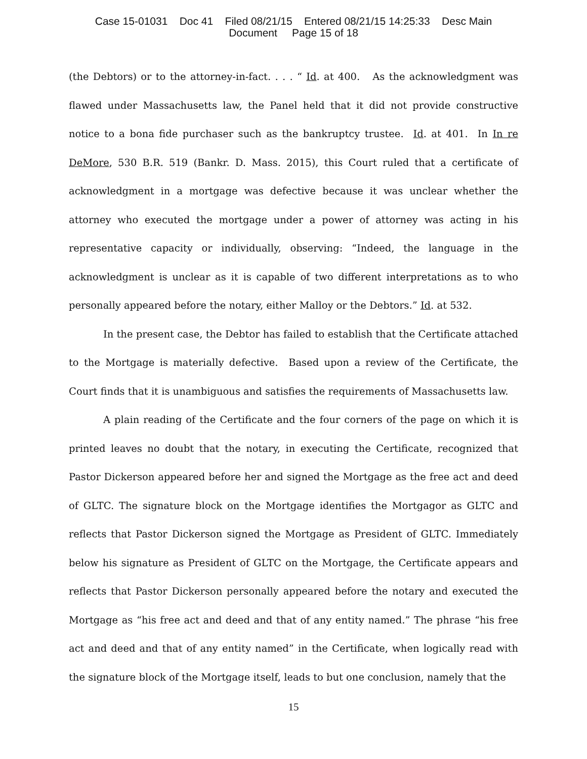Case 15-01031 Doc 41 Filed 08/21/15 Entered 08/21/15 14:25:33 Desc Main
Document Page 15 of 18
(the Debtors) or to the attorney-in-fact. . . . “ Id. at 400. As the acknowledgment was flawed under Massachusetts law, the Panel held that it did not provide constructive notice to a bona fide purchaser such as the bankruptcy trustee. Id. at 401. In In re DeMore, 530 B.R. 519 (Bankr. D. Mass. 2015), this Court ruled that a certificate of acknowledgment in a mortgage was defective because it was unclear whether the attorney who executed the mortgage under a power of attorney was acting in his representative capacity or individually, observing: “Indeed, the language in the acknowledgment is unclear as it is capable of two different interpretations as to who personally appeared before the notary, either Malloy or the Debtors.” Id. at 532.
In the present case, the Debtor has failed to establish that the Certificate attached to the Mortgage is materially defective. Based upon a review of the Certificate, the Court finds that it is unambiguous and satisfies the requirements of Massachusetts law.
A plain reading of the Certificate and the four corners of the page on which it is printed leaves no doubt that the notary, in executing the Certificate, recognized that Pastor Dickerson appeared before her and signed the Mortgage as the free act and deed of GLTC. The signature block on the Mortgage identifies the Mortgagor as GLTC and reflects that Pastor Dickerson signed the Mortgage as President of GLTC. Immediately below his signature as President of GLTC on the Mortgage, the Certificate appears and reflects that Pastor Dickerson personally appeared before the notary and executed the Mortgage as “his free act and deed and that of any entity named.” The phrase “his free act and deed and that of any entity named” in the Certificate, when logically read with the signature block of the Mortgage itself, leads to but one conclusion, namely that the
15